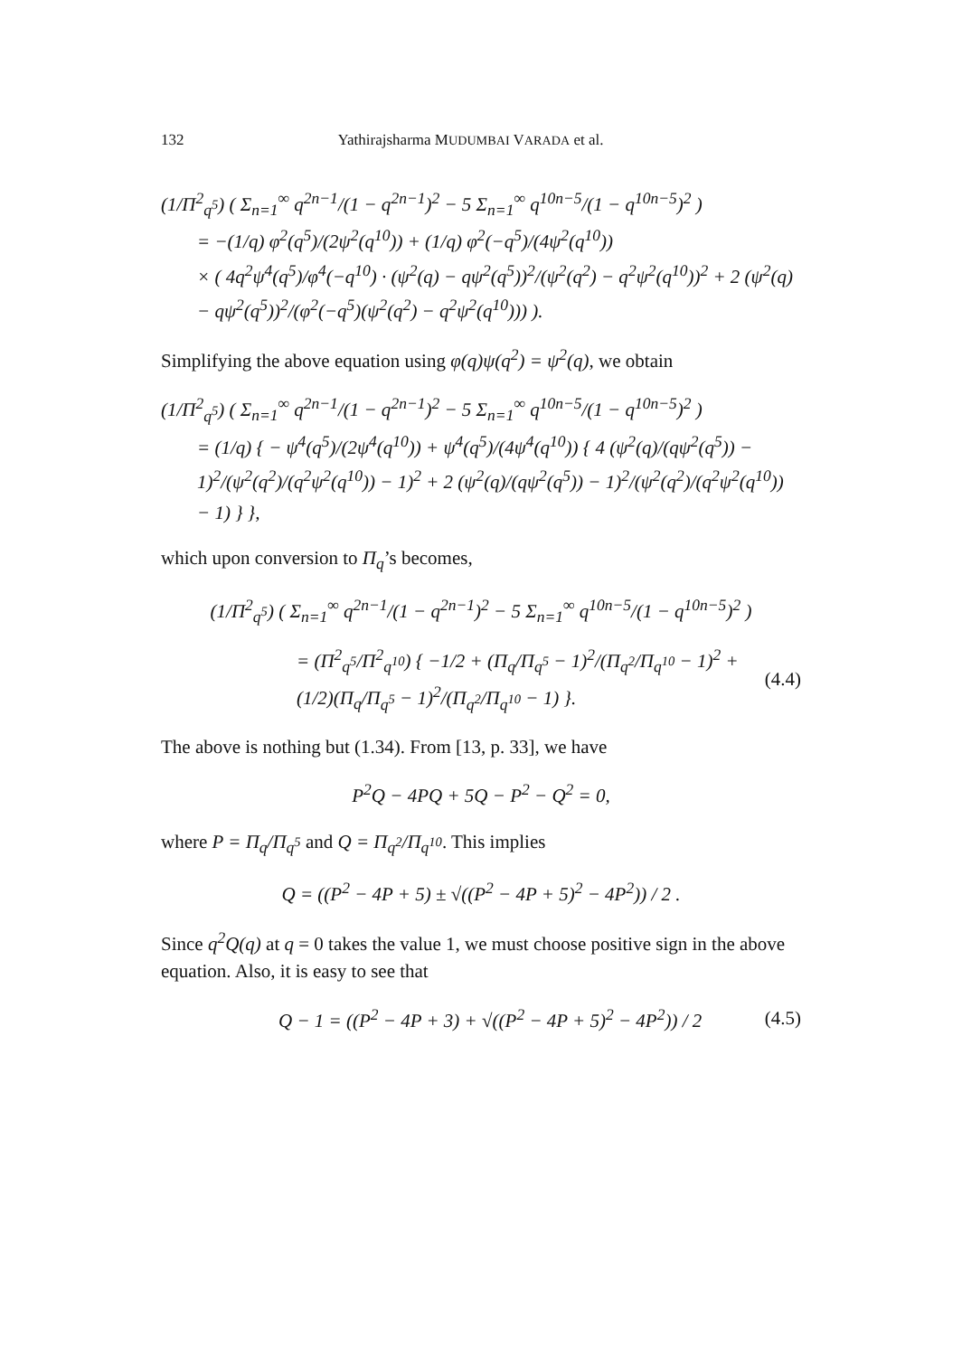132 Yathirajsharma MUDUMBAI VARADA et al.
(1/Π<sup>2</sup><sub>q<sup>5</sup></sub>) ( Σ<sub>n=1</sub><sup>∞</sup> q<sup>2n−1</sup>/(1 − q<sup>2n−1</sup>)<sup>2</sup> − 5 Σ<sub>n=1</sub><sup>∞</sup> q<sup>10n−5</sup>/(1 − q<sup>10n−5</sup>)<sup>2</sup> )
= −(1/q) φ<sup>2</sup>(q<sup>5</sup>)/(2ψ<sup>2</sup>(q<sup>10</sup>)) + (1/q) φ<sup>2</sup>(−q<sup>5</sup>)/(4ψ<sup>2</sup>(q<sup>10</sup>))
× ( 4q<sup>2</sup>ψ<sup>4</sup>(q<sup>5</sup>)/φ<sup>4</sup>(−q<sup>10</sup>) · (ψ<sup>2</sup>(q) − qψ<sup>2</sup>(q<sup>5</sup>))<sup>2</sup>/(ψ<sup>2</sup>(q<sup>2</sup>) − q<sup>2</sup>ψ<sup>2</sup>(q<sup>10</sup>))<sup>2</sup> + 2 (ψ<sup>2</sup>(q) − qψ<sup>2</sup>(q<sup>5</sup>))<sup>2</sup>/(φ<sup>2</sup>(−q<sup>5</sup>)(ψ<sup>2</sup>(q<sup>2</sup>) − q<sup>2</sup>ψ<sup>2</sup>(q<sup>10</sup>))) ).
Simplifying the above equation using φ(q)ψ(q<sup>2</sup>) = ψ<sup>2</sup>(q), we obtain
(1/Π<sup>2</sup><sub>q<sup>5</sup></sub>) ( Σ<sub>n=1</sub><sup>∞</sup> q<sup>2n−1</sup>/(1 − q<sup>2n−1</sup>)<sup>2</sup> − 5 Σ<sub>n=1</sub><sup>∞</sup> q<sup>10n−5</sup>/(1 − q<sup>10n−5</sup>)<sup>2</sup> )
= (1/q) { − ψ<sup>4</sup>(q<sup>5</sup>)/(2ψ<sup>4</sup>(q<sup>10</sup>)) + ψ<sup>4</sup>(q<sup>5</sup>)/(4ψ<sup>4</sup>(q<sup>10</sup>)) { 4 (ψ<sup>2</sup>(q)/(qψ<sup>2</sup>(q<sup>5</sup>)) − 1)<sup>2</sup>/(ψ<sup>2</sup>(q<sup>2</sup>)/(q<sup>2</sup>ψ<sup>2</sup>(q<sup>10</sup>)) − 1)<sup>2</sup> + 2 (ψ<sup>2</sup>(q)/(qψ<sup>2</sup>(q<sup>5</sup>)) − 1)<sup>2</sup>/(ψ<sup>2</sup>(q<sup>2</sup>)/(q<sup>2</sup>ψ<sup>2</sup>(q<sup>10</sup>)) − 1) } },
which upon conversion to Π<sub>q</sub>’s becomes,
(1/Π<sup>2</sup><sub>q<sup>5</sup></sub>) ( Σ<sub>n=1</sub><sup>∞</sup> q<sup>2n−1</sup>/(1 − q<sup>2n−1</sup>)<sup>2</sup> − 5 Σ<sub>n=1</sub><sup>∞</sup> q<sup>10n−5</sup>/(1 − q<sup>10n−5</sup>)<sup>2</sup> )
= (Π<sup>2</sup><sub>q<sup>5</sup></sub>/Π<sup>2</sup><sub>q<sup>10</sup></sub>) { −1/2 + (Π<sub>q</sub>/Π<sub>q<sup>5</sup></sub> − 1)<sup>2</sup>/(Π<sub>q<sup>2</sup></sub>/Π<sub>q<sup>10</sup></sub> − 1)<sup>2</sup> + (1/2)(Π<sub>q</sub>/Π<sub>q<sup>5</sup></sub> − 1)<sup>2</sup>/(Π<sub>q<sup>2</sup></sub>/Π<sub>q<sup>10</sup></sub> − 1) }. (4.4)
The above is nothing but (1.34). From [13, p. 33], we have
P<sup>2</sup>Q − 4PQ + 5Q − P<sup>2</sup> − Q<sup>2</sup> = 0,
where P = Π<sub>q</sub>/Π<sub>q<sup>5</sup></sub> and Q = Π<sub>q<sup>2</sup></sub>/Π<sub>q<sup>10</sup></sub>. This implies
Q = ((P<sup>2</sup> − 4P + 5) ± √((P<sup>2</sup> − 4P + 5)<sup>2</sup> − 4P<sup>2</sup>)) / 2 .
Since q<sup>2</sup>Q(q) at q = 0 takes the value 1, we must choose positive sign in the above equation. Also, it is easy to see that
Q − 1 = ((P<sup>2</sup> − 4P + 3) + √((P<sup>2</sup> − 4P + 5)<sup>2</sup> − 4P<sup>2</sup>)) / 2 (4.5)